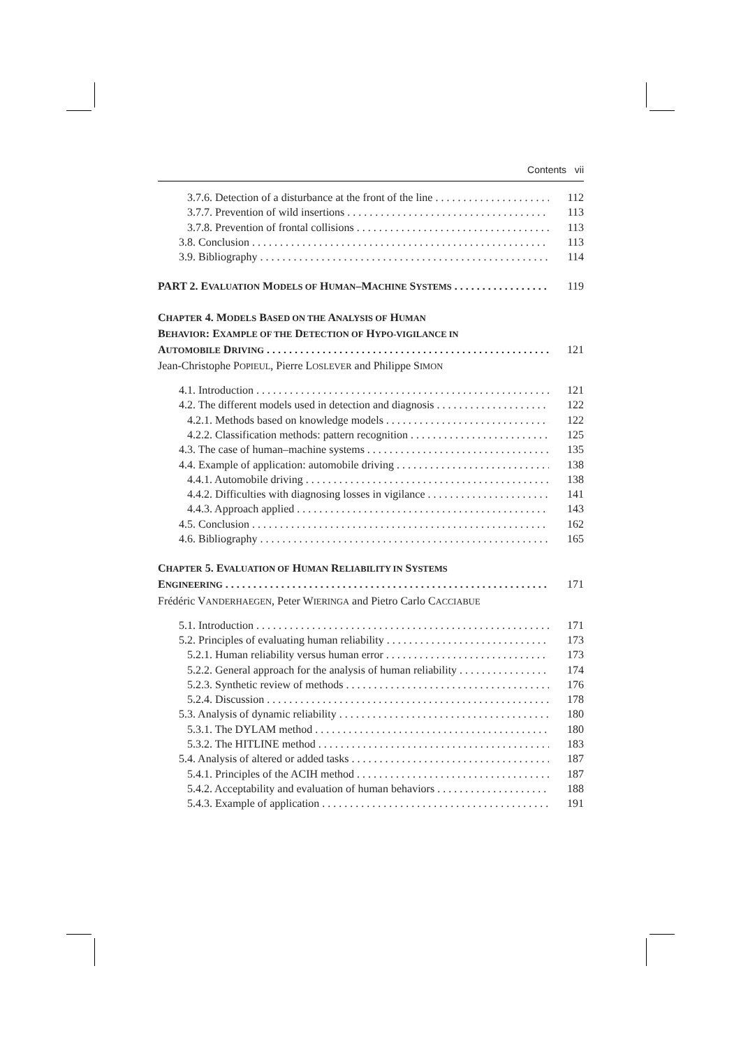Contents vii
3.7.6. Detection of a disturbance at the front of the line 112
3.7.7. Prevention of wild insertions 113
3.7.8. Prevention of frontal collisions 113
3.8. Conclusion 113
3.9. Bibliography 114
PART 2. EVALUATION MODELS OF HUMAN–MACHINE SYSTEMS 119
CHAPTER 4. MODELS BASED ON THE ANALYSIS OF HUMAN
BEHAVIOR: EXAMPLE OF THE DETECTION OF HYPO-VIGILANCE IN
AUTOMOBILE DRIVING 121
Jean-Christophe POPIEUL, Pierre LOSLEVER and Philippe SIMON
4.1. Introduction 121
4.2. The different models used in detection and diagnosis 122
4.2.1. Methods based on knowledge models 122
4.2.2. Classification methods: pattern recognition 125
4.3. The case of human–machine systems 135
4.4. Example of application: automobile driving 138
4.4.1. Automobile driving 138
4.4.2. Difficulties with diagnosing losses in vigilance 141
4.4.3. Approach applied 143
4.5. Conclusion 162
4.6. Bibliography 165
CHAPTER 5. EVALUATION OF HUMAN RELIABILITY IN SYSTEMS
ENGINEERING 171
Frédéric VANDERHAEGEN, Peter WIERINGA and Pietro Carlo CACCIABUE
5.1. Introduction 171
5.2. Principles of evaluating human reliability 173
5.2.1. Human reliability versus human error 173
5.2.2. General approach for the analysis of human reliability 174
5.2.3. Synthetic review of methods 176
5.2.4. Discussion 178
5.3. Analysis of dynamic reliability 180
5.3.1. The DYLAM method 180
5.3.2. The HITLINE method 183
5.4. Analysis of altered or added tasks 187
5.4.1. Principles of the ACIH method 187
5.4.2. Acceptability and evaluation of human behaviors 188
5.4.3. Example of application 191